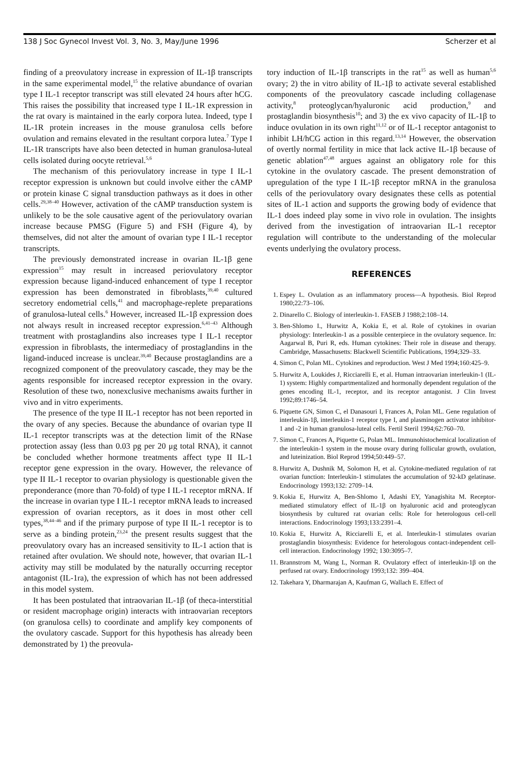138 J Soc Gynecol Invest Vol. 3, No. 3, May/June 1996 Scherzer et al
finding of a preovulatory increase in expression of IL-1β transcripts in the same experimental model,<sup>15</sup> the relative abundance of ovarian type I IL-1 receptor transcript was still elevated 24 hours after hCG. This raises the possibility that increased type I IL-1R expression in the rat ovary is maintained in the early corpora lutea. Indeed, type I IL-1R protein increases in the mouse granulosa cells before ovulation and remains elevated in the resultant corpora lutea.<sup>7</sup> Type I IL-1R transcripts have also been detected in human granulosa-luteal cells isolated during oocyte retrieval.<sup>5,6</sup>
The mechanism of this periovulatory increase in type I IL-1 receptor expression is unknown but could involve either the cAMP or protein kinase C signal transduction pathways as it does in other cells.<sup>29,38–40</sup> However, activation of the cAMP transduction system is unlikely to be the sole causative agent of the periovulatory ovarian increase because PMSG (Figure 5) and FSH (Figure 4), by themselves, did not alter the amount of ovarian type I IL-1 receptor transcripts.
The previously demonstrated increase in ovarian IL-1β gene expression<sup>15</sup> may result in increased periovulatory receptor expression because ligand-induced enhancement of type I receptor expression has been demonstrated in fibroblasts,<sup>39,40</sup> cultured secretory endometrial cells,<sup>41</sup> and macrophage-replete preparations of granulosa-luteal cells.<sup>6</sup> However, increased IL-1β expression does not always result in increased receptor expression.<sup>6,41–43</sup> Although treatment with prostaglandins also increases type I IL-1 receptor expression in fibroblasts, the intermediacy of prostaglandins in the ligand-induced increase is unclear.<sup>39,40</sup> Because prostaglandins are a recognized component of the preovulatory cascade, they may be the agents responsible for increased receptor expression in the ovary. Resolution of these two, nonexclusive mechanisms awaits further in vivo and in vitro experiments.
The presence of the type II IL-1 receptor has not been reported in the ovary of any species. Because the abundance of ovarian type II IL-1 receptor transcripts was at the detection limit of the RNase protection assay (less than 0.03 pg per 20 μg total RNA), it cannot be concluded whether hormone treatments affect type II IL-1 receptor gene expression in the ovary. However, the relevance of type II IL-1 receptor to ovarian physiology is questionable given the preponderance (more than 70-fold) of type I IL-1 receptor mRNA. If the increase in ovarian type I IL-1 receptor mRNA leads to increased expression of ovarian receptors, as it does in most other cell types,<sup>38,44–46</sup> and if the primary purpose of type II IL-1 receptor is to serve as a binding protein,<sup>23,24</sup> the present results suggest that the preovulatory ovary has an increased sensitivity to IL-1 action that is retained after ovulation. We should note, however, that ovarian IL-1 activity may still be modulated by the naturally occurring receptor antagonist (IL-1ra), the expression of which has not been addressed in this model system.
It has been postulated that intraovarian IL-1β (of theca-interstitial or resident macrophage origin) interacts with intraovarian receptors (on granulosa cells) to coordinate and amplify key components of the ovulatory cascade. Support for this hypothesis has already been demonstrated by 1) the preovula-
tory induction of IL-1β transcripts in the rat<sup>15</sup> as well as human<sup>5,6</sup> ovary; 2) the in vitro ability of IL-1β to activate several established components of the preovulatory cascade including collagenase activity,<sup>8</sup> proteoglycan/hyaluronic acid production,<sup>9</sup> and prostaglandin biosynthesis<sup>10</sup>; and 3) the ex vivo capacity of IL-1β to induce ovulation in its own right<sup>11,12</sup> or of IL-1 receptor antagonist to inhibit LH/hCG action in this regard.<sup>13,14</sup> However, the observation of overtly normal fertility in mice that lack active IL-1β because of genetic ablation<sup>47,48</sup> argues against an obligatory role for this cytokine in the ovulatory cascade. The present demonstration of upregulation of the type I IL-1β receptor mRNA in the granulosa cells of the periovulatory ovary designates these cells as potential sites of IL-1 action and supports the growing body of evidence that IL-1 does indeed play some in vivo role in ovulation. The insights derived from the investigation of intraovarian IL-1 receptor regulation will contribute to the understanding of the molecular events underlying the ovulatory process.
REFERENCES
1. Espey L. Ovulation as an inflammatory process—A hypothesis. Biol Reprod 1980;22:73–106.
2. Dinarello C. Biology of interleukin-1. FASEB J 1988;2:108–14.
3. Ben-Shlomo I., Hurwitz A, Kokia E, et al. Role of cytokines in ovarian physiology: Interleukin-1 as a possible centerpiece in the ovulatory sequence. In: Aagarwal B, Puri R, eds. Human cytokines: Their role in disease and therapy. Cambridge, Massachusetts: Blackwell Scientific Publications, 1994;329–33.
4. Simon C, Polan ML. Cytokines and reproduction. West J Med 1994;160:425–9.
5. Hurwitz A, Loukides J, Ricciarelli E, et al. Human intraovarian interleukin-1 (IL-1) system: Highly compartmentalized and hormonally dependent regulation of the genes encoding IL-1, receptor, and its receptor antagonist. J Clin Invest 1992;89:1746–54.
6. Piquette GN, Simon C, el Danasouri I, Frances A, Polan ML. Gene regulation of interleukin-1β, interleukin-1 receptor type I, and plasminogen activator inhibitor-1 and -2 in human granulosa-luteal cells. Fertil Steril 1994;62:760–70.
7. Simon C, Frances A, Piquette G, Polan ML. Immunohistochemical localization of the interleukin-1 system in the mouse ovary during follicular growth, ovulation, and luteinization. Biol Reprod 1994;50:449–57.
8. Hurwitz A, Dushnik M, Solomon H, et al. Cytokine-mediated regulation of rat ovarian function: Interleukin-1 stimulates the accumulation of 92-kD gelatinase. Endocrinology 1993;132: 2709–14.
9. Kokia E, Hurwitz A, Ben-Shlomo I, Adashi EY, Yanagishita M. Receptor-mediated stimulatory effect of IL-1β on hyaluronic acid and proteoglycan biosynthesis by cultured rat ovarian cells: Role for heterologous cell-cell interactions. Endocrinology 1993;133:2391–4.
10. Kokia E, Hurwitz A, Ricciarelli E, et al. Interleukin-1 stimulates ovarian prostaglandin biosynthesis: Evidence for heterologous contact-independent cell-cell interaction. Endocrinology 1992; 130:3095–7.
11. Brannstrom M, Wang L, Norman R. Ovulatory effect of interleukin-1β on the perfused rat ovary. Endocrinology 1993;132: 399–404.
12. Takehara Y, Dharmarajan A, Kaufman G, Wallach E. Effect of